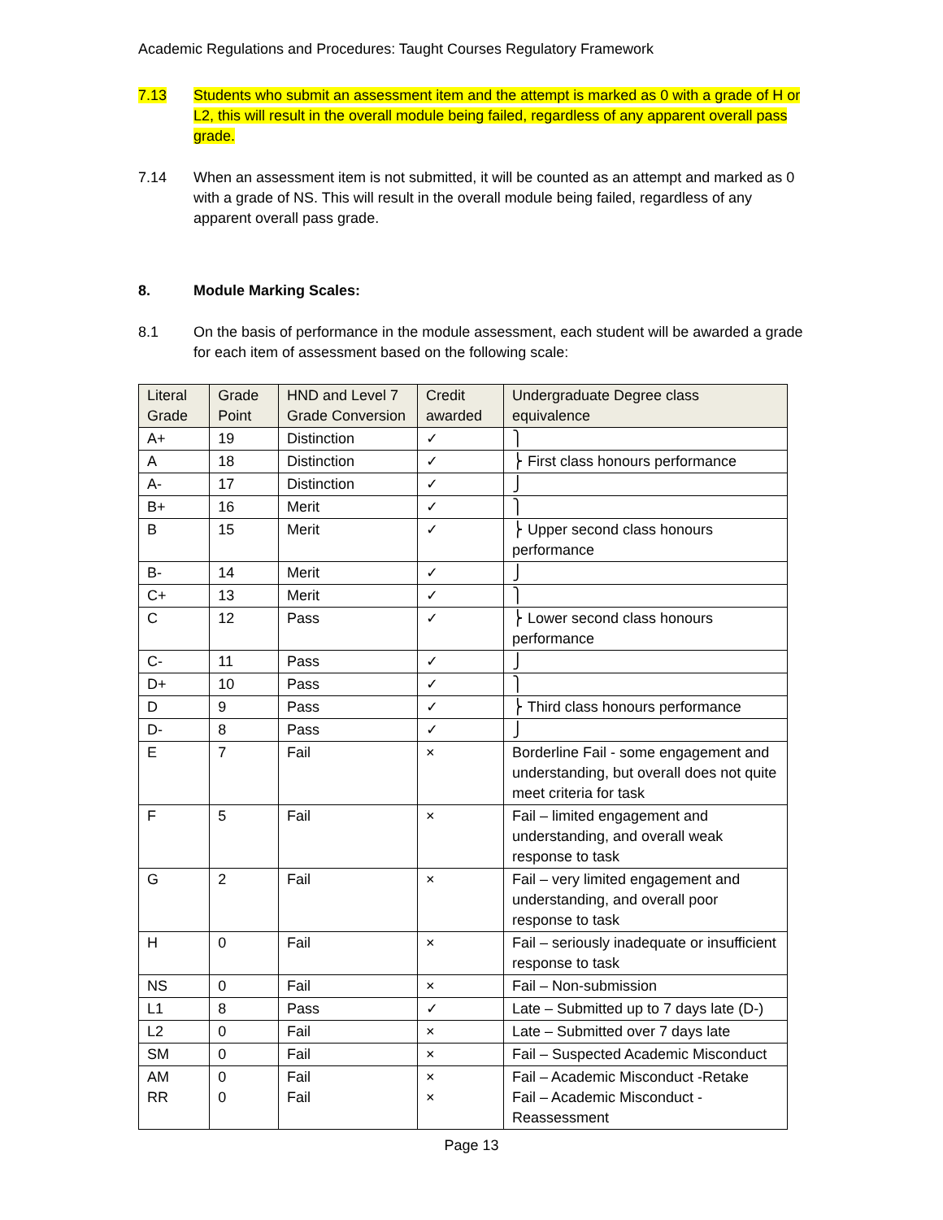Academic Regulations and Procedures: Taught Courses Regulatory Framework
7.13 Students who submit an assessment item and the attempt is marked as 0 with a grade of H or L2, this will result in the overall module being failed, regardless of any apparent overall pass grade.
7.14 When an assessment item is not submitted, it will be counted as an attempt and marked as 0 with a grade of NS. This will result in the overall module being failed, regardless of any apparent overall pass grade.
8. Module Marking Scales:
8.1 On the basis of performance in the module assessment, each student will be awarded a grade for each item of assessment based on the following scale:
| Literal Grade | Grade Point | HND and Level 7 Grade Conversion | Credit awarded | Undergraduate Degree class equivalence |
| --- | --- | --- | --- | --- |
| A+ | 19 | Distinction | ✓ | ⎫ |
| A | 18 | Distinction | ✓ | ⎬ First class honours performance |
| A- | 17 | Distinction | ✓ | ⎭ |
| B+ | 16 | Merit | ✓ | ⎫ |
| B | 15 | Merit | ✓ | ⎬ Upper second class honours performance |
| B- | 14 | Merit | ✓ | ⎭ |
| C+ | 13 | Merit | ✓ | ⎫ |
| C | 12 | Pass | ✓ | ⎬ Lower second class honours performance |
| C- | 11 | Pass | ✓ | ⎭ |
| D+ | 10 | Pass | ✓ | ⎫ |
| D | 9 | Pass | ✓ | ⎬ Third class honours performance |
| D- | 8 | Pass | ✓ | ⎭ |
| E | 7 | Fail | × | Borderline Fail - some engagement and understanding, but overall does not quite meet criteria for task |
| F | 5 | Fail | × | Fail – limited engagement and understanding, and overall weak response to task |
| G | 2 | Fail | × | Fail – very limited engagement and understanding, and overall poor response to task |
| H | 0 | Fail | × | Fail – seriously inadequate or insufficient response to task |
| NS | 0 | Fail | × | Fail – Non-submission |
| L1 | 8 | Pass | ✓ | Late – Submitted up to 7 days late (D-) |
| L2 | 0 | Fail | × | Late – Submitted over 7 days late |
| SM | 0 | Fail | × | Fail – Suspected Academic Misconduct |
| AM RR | 0 0 | Fail Fail | × × | Fail – Academic Misconduct -Retake Fail – Academic Misconduct - Reassessment |
Page 13